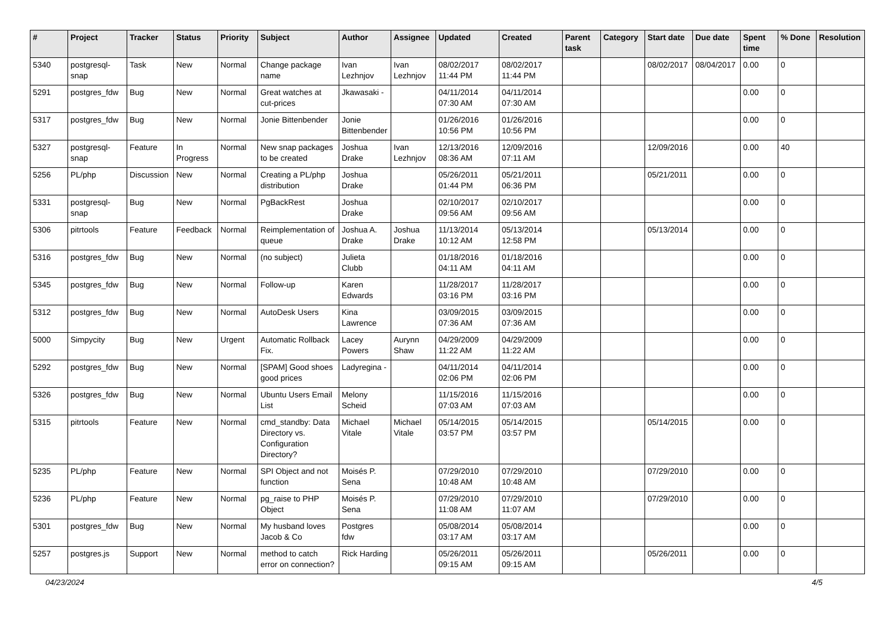| # | Project | Tracker | Status | Priority | Subject | Author | Assignee | Updated | Created | Parent task | Category | Start date | Due date | Spent time | % Done | Resolution |
| --- | --- | --- | --- | --- | --- | --- | --- | --- | --- | --- | --- | --- | --- | --- | --- | --- |
| 5340 | postgresql-snap | Task | New | Normal | Change package name | Ivan Lezhnjov | Ivan Lezhnjov | 08/02/2017 11:44 PM | 08/02/2017 11:44 PM | | | 08/02/2017 | 08/04/2017 | 0.00 | 0 | |
| 5291 | postgres_fdw | Bug | New | Normal | Great watches at cut-prices | Jkawasaki - | | 04/11/2014 07:30 AM | 04/11/2014 07:30 AM | | | | | 0.00 | 0 | |
| 5317 | postgres_fdw | Bug | New | Normal | Jonie Bittenbender | Jonie Bittenbender | | 01/26/2016 10:56 PM | 01/26/2016 10:56 PM | | | | | 0.00 | 0 | |
| 5327 | postgresql-snap | Feature | In Progress | Normal | New snap packages to be created | Joshua Drake | Ivan Lezhnjov | 12/13/2016 08:36 AM | 12/09/2016 07:11 AM | | | 12/09/2016 | | 0.00 | 40 | |
| 5256 | PL/php | Discussion | New | Normal | Creating a PL/php distribution | Joshua Drake | | 05/26/2011 01:44 PM | 05/21/2011 06:36 PM | | | 05/21/2011 | | 0.00 | 0 | |
| 5331 | postgresql-snap | Bug | New | Normal | PgBackRest | Joshua Drake | | 02/10/2017 09:56 AM | 02/10/2017 09:56 AM | | | | | 0.00 | 0 | |
| 5306 | pitrtools | Feature | Feedback | Normal | Reimplementation of queue | Joshua A. Drake | Joshua Drake | 11/13/2014 10:12 AM | 05/13/2014 12:58 PM | | | 05/13/2014 | | 0.00 | 0 | |
| 5316 | postgres_fdw | Bug | New | Normal | (no subject) | Julieta Clubb | | 01/18/2016 04:11 AM | 01/18/2016 04:11 AM | | | | | 0.00 | 0 | |
| 5345 | postgres_fdw | Bug | New | Normal | Follow-up | Karen Edwards | | 11/28/2017 03:16 PM | 11/28/2017 03:16 PM | | | | | 0.00 | 0 | |
| 5312 | postgres_fdw | Bug | New | Normal | AutoDesk Users | Kina Lawrence | | 03/09/2015 07:36 AM | 03/09/2015 07:36 AM | | | | | 0.00 | 0 | |
| 5000 | Simpycity | Bug | New | Urgent | Automatic Rollback Fix. | Lacey Powers | Aurynn Shaw | 04/29/2009 11:22 AM | 04/29/2009 11:22 AM | | | | | 0.00 | 0 | |
| 5292 | postgres_fdw | Bug | New | Normal | [SPAM] Good shoes good prices | Ladyregina - | | 04/11/2014 02:06 PM | 04/11/2014 02:06 PM | | | | | 0.00 | 0 | |
| 5326 | postgres_fdw | Bug | New | Normal | Ubuntu Users Email List | Melony Scheid | | 11/15/2016 07:03 AM | 11/15/2016 07:03 AM | | | | | 0.00 | 0 | |
| 5315 | pitrtools | Feature | New | Normal | cmd_standby: Data Directory vs. Configuration Directory? | Michael Vitale | Michael Vitale | 05/14/2015 03:57 PM | 05/14/2015 03:57 PM | | | 05/14/2015 | | 0.00 | 0 | |
| 5235 | PL/php | Feature | New | Normal | SPI Object and not function | Moisés P. Sena | | 07/29/2010 10:48 AM | 07/29/2010 10:48 AM | | | 07/29/2010 | | 0.00 | 0 | |
| 5236 | PL/php | Feature | New | Normal | pg_raise to PHP Object | Moisés P. Sena | | 07/29/2010 11:08 AM | 07/29/2010 11:07 AM | | | 07/29/2010 | | 0.00 | 0 | |
| 5301 | postgres_fdw | Bug | New | Normal | My husband loves Jacob & Co | Postgres fdw | | 05/08/2014 03:17 AM | 05/08/2014 03:17 AM | | | | | 0.00 | 0 | |
| 5257 | postgres.js | Support | New | Normal | method to catch error on connection? | Rick Harding | | 05/26/2011 09:15 AM | 05/26/2011 09:15 AM | | | 05/26/2011 | | 0.00 | 0 | |
04/23/2024 4/5